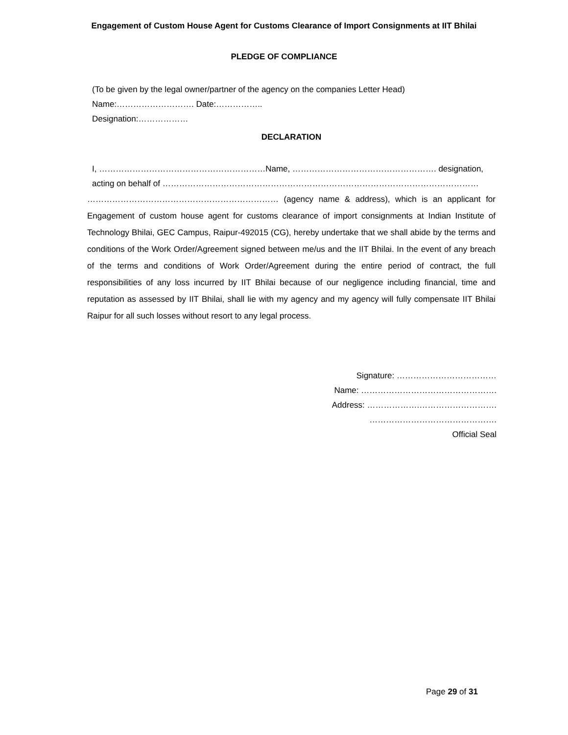Engagement of Custom House Agent for Customs Clearance of Import Consignments at IIT Bhilai
PLEDGE OF COMPLIANCE
(To be given by the legal owner/partner of the agency on the companies Letter Head)
Name:………………………. Date:……………..
Designation:………………
DECLARATION
I, ……………………………………………………Name, ……………………………………………. designation,
acting on behalf of ……………………………………………………………………………………………………
…………………………………………………………… (agency name & address), which is an applicant for Engagement of custom house agent for customs clearance of import consignments at Indian Institute of Technology Bhilai, GEC Campus, Raipur-492015 (CG), hereby undertake that we shall abide by the terms and conditions of the Work Order/Agreement signed between me/us and the IIT Bhilai. In the event of any breach of the terms and conditions of Work Order/Agreement during the entire period of contract, the full responsibilities of any loss incurred by IIT Bhilai because of our negligence including financial, time and reputation as assessed by IIT Bhilai, shall lie with my agency and my agency will fully compensate IIT Bhilai Raipur for all such losses without resort to any legal process.
Signature: ………………………………
Name: ………………………………………….
Address: ……………….……………………….
……………………………………….
Official Seal
Page 29 of 31